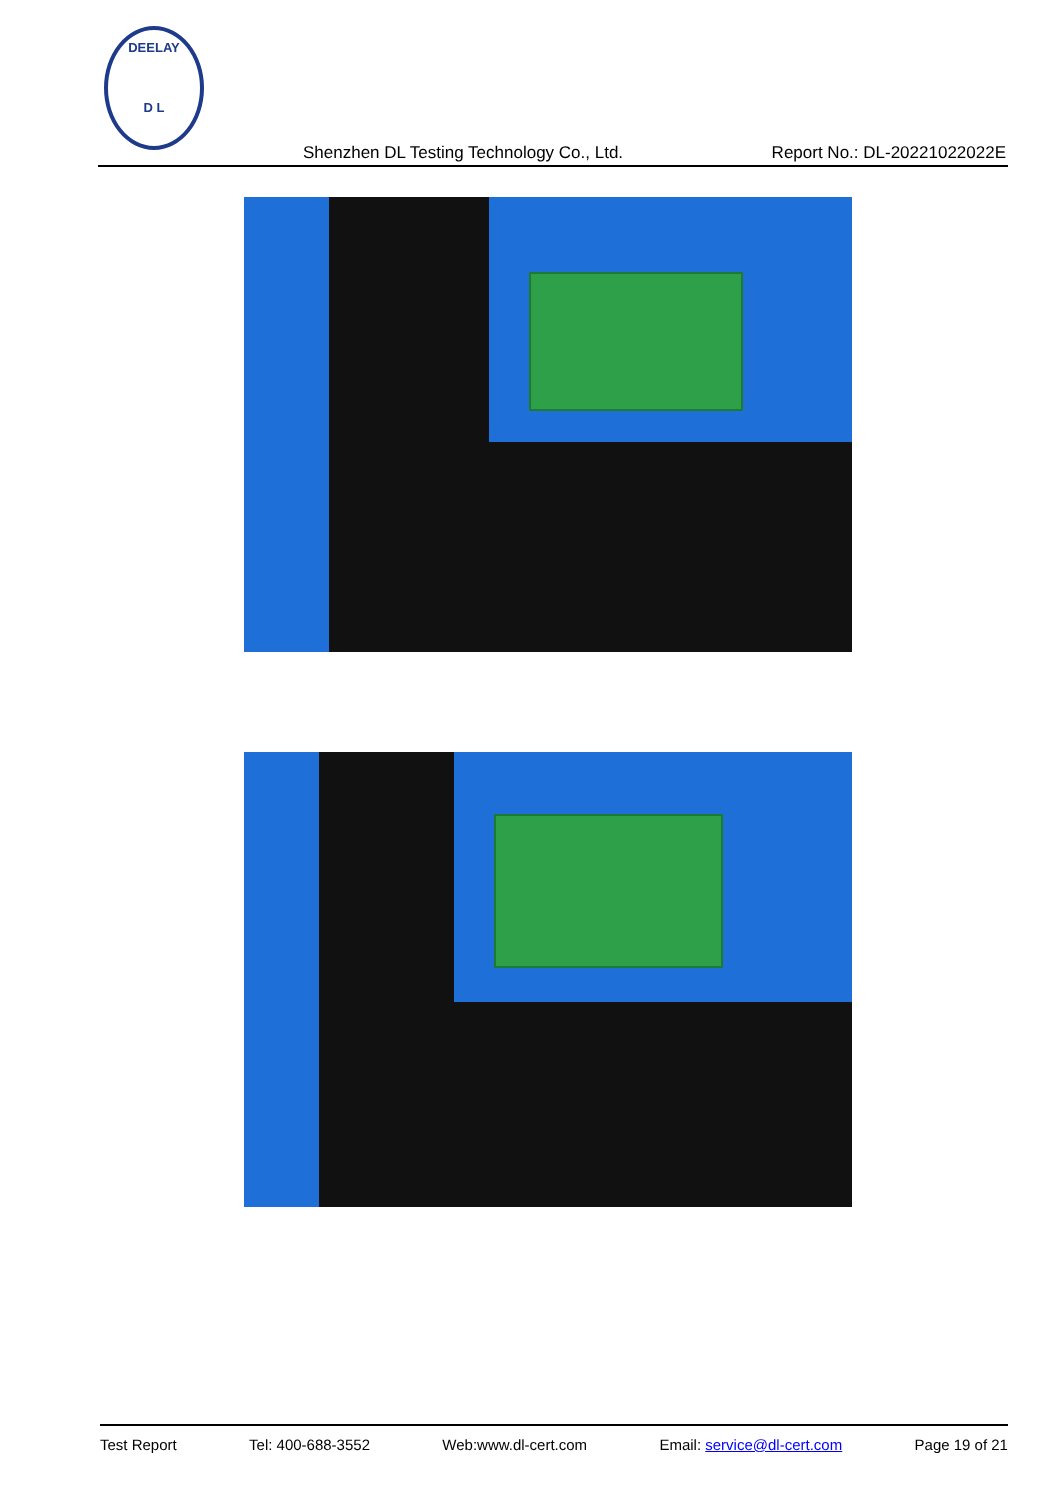DEELAY
D L
Shenzhen DL Testing Technology Co., Ltd. Report No.: DL-20221022022E
Test Report Tel: 400-688-3552 Web:www.dl-cert.com Email: service@dl-cert.com Page 19 of 21